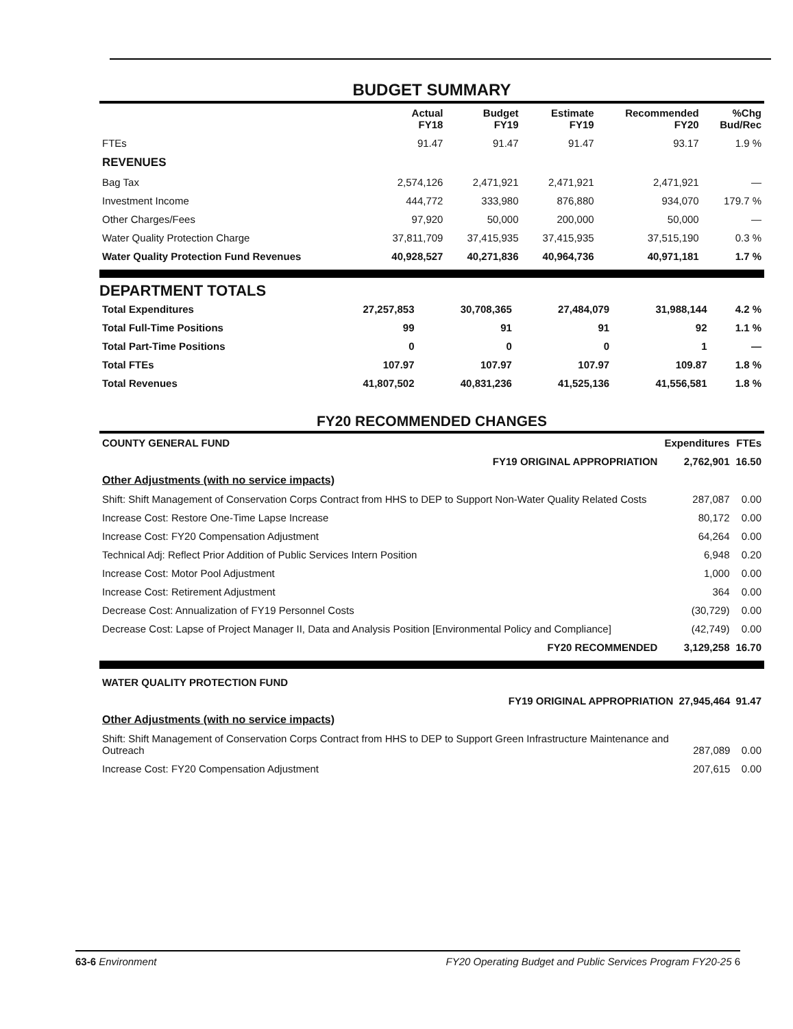BUDGET SUMMARY
| | Actual FY18 | Budget FY19 | Estimate FY19 | Recommended FY20 | %Chg Bud/Rec |
| --- | --- | --- | --- | --- | --- |
| FTEs | 91.47 | 91.47 | 91.47 | 93.17 | 1.9 % |
| REVENUES | | | | | |
| Bag Tax | 2,574,126 | 2,471,921 | 2,471,921 | 2,471,921 | — |
| Investment Income | 444,772 | 333,980 | 876,880 | 934,070 | 179.7 % |
| Other Charges/Fees | 97,920 | 50,000 | 200,000 | 50,000 | — |
| Water Quality Protection Charge | 37,811,709 | 37,415,935 | 37,415,935 | 37,515,190 | 0.3 % |
| Water Quality Protection Fund Revenues | 40,928,527 | 40,271,836 | 40,964,736 | 40,971,181 | 1.7 % |
DEPARTMENT TOTALS
| Total Expenditures | 27,257,853 | 30,708,365 | 27,484,079 | 31,988,144 | 4.2 % |
| Total Full-Time Positions | 99 | 91 | 91 | 92 | 1.1 % |
| Total Part-Time Positions | 0 | 0 | 0 | 1 | — |
| Total FTEs | 107.97 | 107.97 | 107.97 | 109.87 | 1.8 % |
| Total Revenues | 41,807,502 | 40,831,236 | 41,525,136 | 41,556,581 | 1.8 % |
FY20 RECOMMENDED CHANGES
| COUNTY GENERAL FUND | Expenditures | FTEs |
| --- | --- | --- |
| FY19 ORIGINAL APPROPRIATION | 2,762,901 | 16.50 |
| Other Adjustments (with no service impacts) | | |
| Shift: Shift Management of Conservation Corps Contract from HHS to DEP to Support Non-Water Quality Related Costs | 287,087 | 0.00 |
| Increase Cost: Restore One-Time Lapse Increase | 80,172 | 0.00 |
| Increase Cost: FY20 Compensation Adjustment | 64,264 | 0.00 |
| Technical Adj: Reflect Prior Addition of Public Services Intern Position | 6,948 | 0.20 |
| Increase Cost: Motor Pool Adjustment | 1,000 | 0.00 |
| Increase Cost: Retirement Adjustment | 364 | 0.00 |
| Decrease Cost: Annualization of FY19 Personnel Costs | (30,729) | 0.00 |
| Decrease Cost: Lapse of Project Manager II, Data and Analysis Position [Environmental Policy and Compliance] | (42,749) | 0.00 |
| FY20 RECOMMENDED | 3,129,258 | 16.70 |
| WATER QUALITY PROTECTION FUND | | |
| --- | --- | --- |
| FY19 ORIGINAL APPROPRIATION | 27,945,464 | 91.47 |
| Other Adjustments (with no service impacts) | | |
| Shift: Shift Management of Conservation Corps Contract from HHS to DEP to Support Green Infrastructure Maintenance and Outreach | 287,089 | 0.00 |
| Increase Cost: FY20 Compensation Adjustment | 207,615 | 0.00 |
63-6 Environment FY20 Operating Budget and Public Services Program FY20-25 6